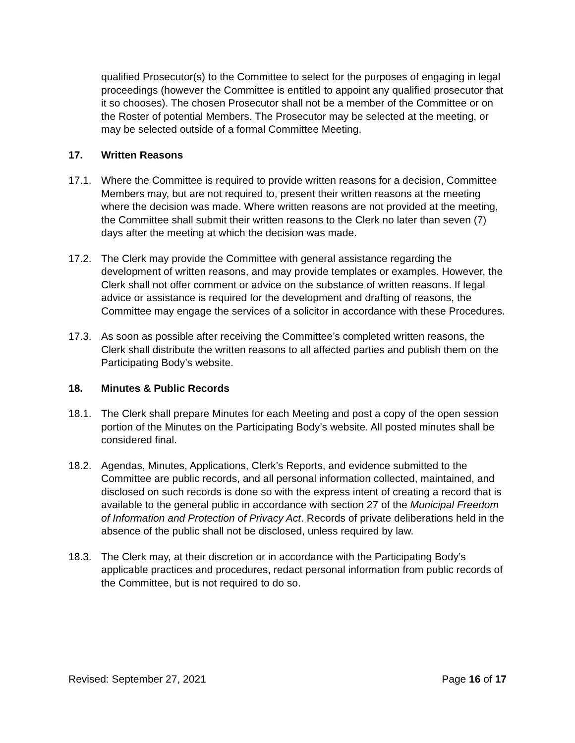qualified Prosecutor(s) to the Committee to select for the purposes of engaging in legal proceedings (however the Committee is entitled to appoint any qualified prosecutor that it so chooses). The chosen Prosecutor shall not be a member of the Committee or on the Roster of potential Members. The Prosecutor may be selected at the meeting, or may be selected outside of a formal Committee Meeting.
17. Written Reasons
17.1. Where the Committee is required to provide written reasons for a decision, Committee Members may, but are not required to, present their written reasons at the meeting where the decision was made. Where written reasons are not provided at the meeting, the Committee shall submit their written reasons to the Clerk no later than seven (7) days after the meeting at which the decision was made.
17.2. The Clerk may provide the Committee with general assistance regarding the development of written reasons, and may provide templates or examples. However, the Clerk shall not offer comment or advice on the substance of written reasons. If legal advice or assistance is required for the development and drafting of reasons, the Committee may engage the services of a solicitor in accordance with these Procedures.
17.3. As soon as possible after receiving the Committee’s completed written reasons, the Clerk shall distribute the written reasons to all affected parties and publish them on the Participating Body’s website.
18. Minutes & Public Records
18.1. The Clerk shall prepare Minutes for each Meeting and post a copy of the open session portion of the Minutes on the Participating Body’s website. All posted minutes shall be considered final.
18.2. Agendas, Minutes, Applications, Clerk’s Reports, and evidence submitted to the Committee are public records, and all personal information collected, maintained, and disclosed on such records is done so with the express intent of creating a record that is available to the general public in accordance with section 27 of the Municipal Freedom of Information and Protection of Privacy Act. Records of private deliberations held in the absence of the public shall not be disclosed, unless required by law.
18.3. The Clerk may, at their discretion or in accordance with the Participating Body’s applicable practices and procedures, redact personal information from public records of the Committee, but is not required to do so.
Revised: September 27, 2021 Page 16 of 17